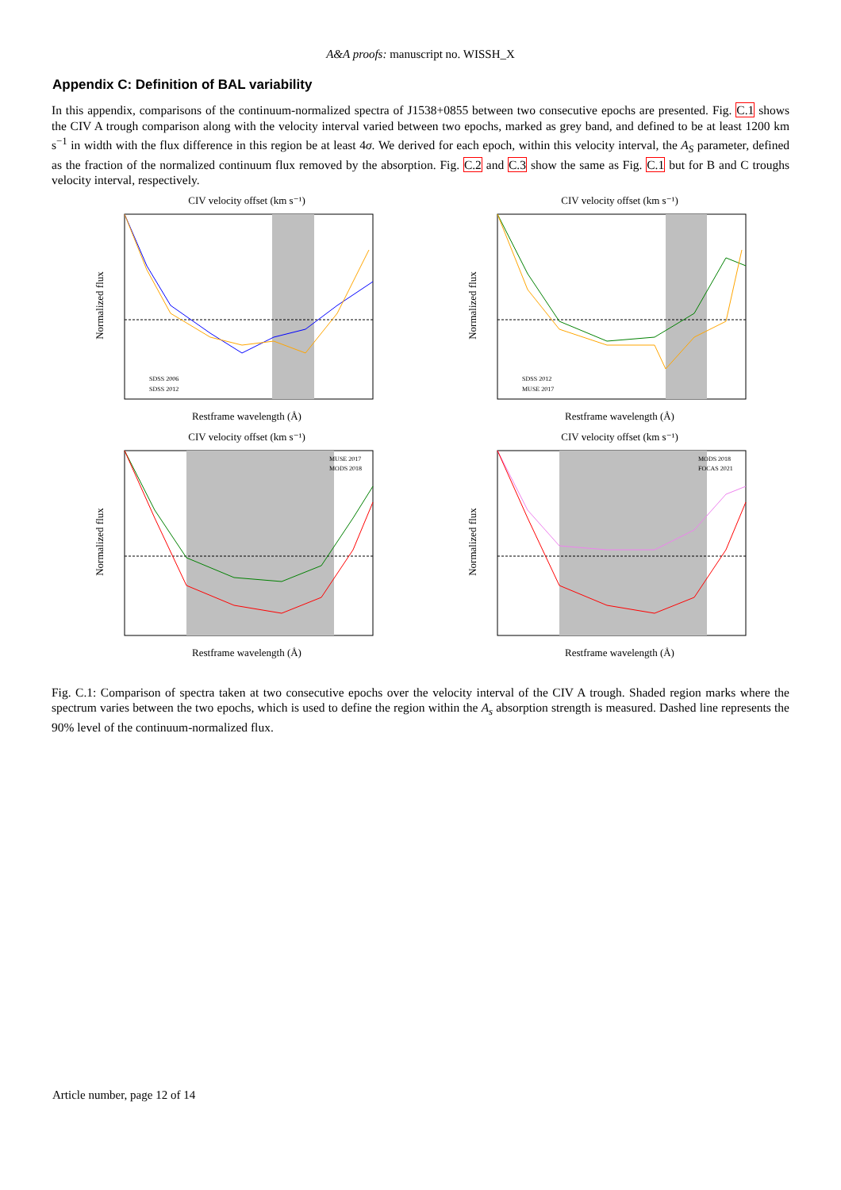A&A proofs: manuscript no. WISSH_X
Appendix C: Definition of BAL variability
In this appendix, comparisons of the continuum-normalized spectra of J1538+0855 between two consecutive epochs are presented. Fig. C.1 shows the CIV A trough comparison along with the velocity interval varied between two epochs, marked as grey band, and defined to be at least 1200 km s<sup>−1</sup> in width with the flux difference in this region be at least 4σ. We derived for each epoch, within this velocity interval, the A<sub>S</sub> parameter, defined as the fraction of the normalized continuum flux removed by the absorption. Fig. C.2 and C.3 show the same as Fig. C.1 but for B and C troughs velocity interval, respectively.
CIV velocity offset (km s⁻¹)
SDSS 2006
SDSS 2012
Restframe wavelength (Å)
Normalized flux
CIV velocity offset (km s⁻¹)
SDSS 2012
MUSE 2017
Restframe wavelength (Å)
Normalized flux
CIV velocity offset (km s⁻¹)
MUSE 2017
MODS 2018
Restframe wavelength (Å)
Normalized flux
CIV velocity offset (km s⁻¹)
MODS 2018
FOCAS 2021
Restframe wavelength (Å)
Normalized flux
Fig. C.1: Comparison of spectra taken at two consecutive epochs over the velocity interval of the CIV A trough. Shaded region marks where the spectrum varies between the two epochs, which is used to define the region within the A<sub>s</sub> absorption strength is measured. Dashed line represents the 90% level of the continuum-normalized flux.
Article number, page 12 of 14